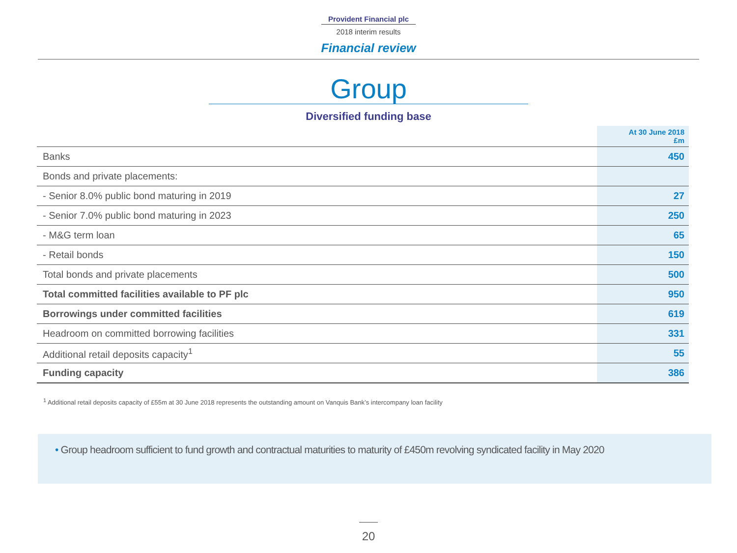Provident Financial plc
2018 interim results
Financial review
Group
Diversified funding base
| | At 30 June 2018 £m |
| --- | --- |
| Banks | 450 |
| Bonds and private placements: | |
| - Senior 8.0% public bond maturing in 2019 | 27 |
| - Senior 7.0% public bond maturing in 2023 | 250 |
| - M&G term loan | 65 |
| - Retail bonds | 150 |
| Total bonds and private placements | 500 |
| Total committed facilities available to PF plc | 950 |
| Borrowings under committed facilities | 619 |
| Headroom on committed borrowing facilities | 331 |
| Additional retail deposits capacity<sup>1</sup> | 55 |
| Funding capacity | 386 |
<sup>1</sup> Additional retail deposits capacity of £55m at 30 June 2018 represents the outstanding amount on Vanquis Bank’s intercompany loan facility
• Group headroom sufficient to fund growth and contractual maturities to maturity of £450m revolving syndicated facility in May 2020
20